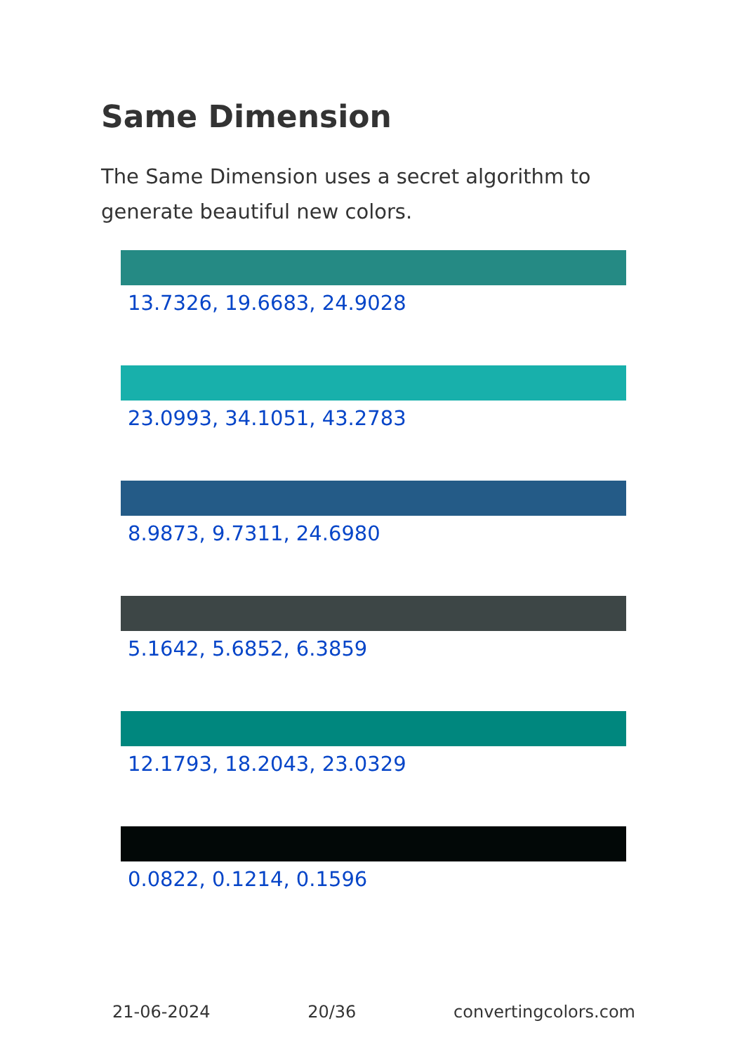Same Dimension
The Same Dimension uses a secret algorithm to generate beautiful new colors.
13.7326, 19.6683, 24.9028
23.0993, 34.1051, 43.2783
8.9873, 9.7311, 24.6980
5.1642, 5.6852, 6.3859
12.1793, 18.2043, 23.0329
0.0822, 0.1214, 0.1596
21-06-2024 20/36 convertingcolors.com